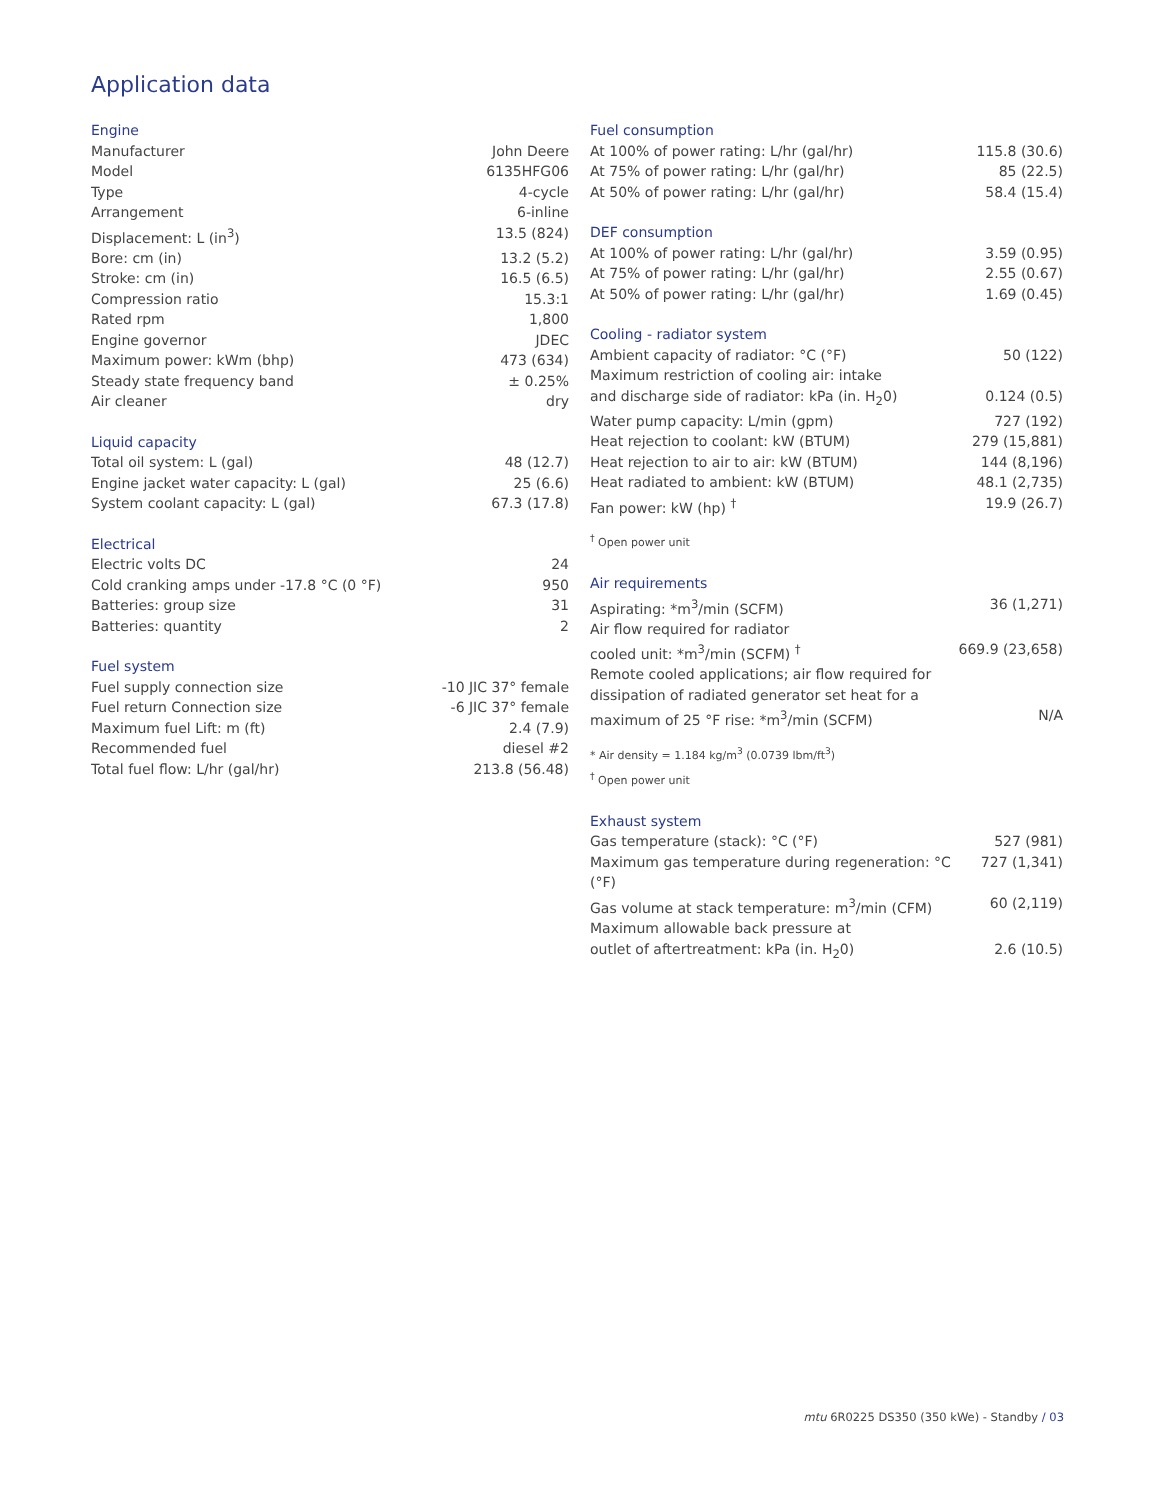Application data
Engine
| Manufacturer | John Deere |
| Model | 6135HFG06 |
| Type | 4-cycle |
| Arrangement | 6-inline |
| Displacement: L (in<sup>3</sup>) | 13.5 (824) |
| Bore: cm (in) | 13.2 (5.2) |
| Stroke: cm (in) | 16.5 (6.5) |
| Compression ratio | 15.3:1 |
| Rated rpm | 1,800 |
| Engine governor | JDEC |
| Maximum power: kWm (bhp) | 473 (634) |
| Steady state frequency band | ± 0.25% |
| Air cleaner | dry |
Liquid capacity
| Total oil system: L (gal) | 48 (12.7) |
| Engine jacket water capacity: L (gal) | 25 (6.6) |
| System coolant capacity: L (gal) | 67.3 (17.8) |
Electrical
| Electric volts DC | 24 |
| Cold cranking amps under -17.8 °C (0 °F) | 950 |
| Batteries: group size | 31 |
| Batteries: quantity | 2 |
Fuel system
| Fuel supply connection size | -10 JIC 37° female |
| Fuel return Connection size | -6 JIC 37° female |
| Maximum fuel Lift: m (ft) | 2.4 (7.9) |
| Recommended fuel | diesel #2 |
| Total fuel flow: L/hr (gal/hr) | 213.8 (56.48) |
Fuel consumption
| At 100% of power rating: L/hr (gal/hr) | 115.8 (30.6) |
| At 75% of power rating: L/hr (gal/hr) | 85 (22.5) |
| At 50% of power rating: L/hr (gal/hr) | 58.4 (15.4) |
DEF consumption
| At 100% of power rating: L/hr (gal/hr) | 3.59 (0.95) |
| At 75% of power rating: L/hr (gal/hr) | 2.55 (0.67) |
| At 50% of power rating: L/hr (gal/hr) | 1.69 (0.45) |
Cooling - radiator system
| Ambient capacity of radiator: °C (°F) | 50 (122) |
| Maximum restriction of cooling air: intake and discharge side of radiator: kPa (in. H<sub>2</sub>0) | 0.124 (0.5) |
| Water pump capacity: L/min (gpm) | 727 (192) |
| Heat rejection to coolant: kW (BTUM) | 279 (15,881) |
| Heat rejection to air to air: kW (BTUM) | 144 (8,196) |
| Heat radiated to ambient: kW (BTUM) | 48.1 (2,735) |
| Fan power: kW (hp) <sup>†</sup> | 19.9 (26.7) |
<sup>†</sup> Open power unit
Air requirements
| Aspirating: *m<sup>3</sup>/min (SCFM) | 36 (1,271) |
| Air flow required for radiator cooled unit: *m<sup>3</sup>/min (SCFM) <sup>†</sup> | 669.9 (23,658) |
| Remote cooled applications; air flow required for dissipation of radiated generator set heat for a maximum of 25 °F rise: *m<sup>3</sup>/min (SCFM) | N/A |
* Air density = 1.184 kg/m<sup>3</sup> (0.0739 lbm/ft<sup>3</sup>)
<sup>†</sup> Open power unit
Exhaust system
| Gas temperature (stack): °C (°F) | 527 (981) |
| Maximum gas temperature during regeneration: °C (°F) | 727 (1,341) |
| Gas volume at stack temperature: m<sup>3</sup>/min (CFM) | 60 (2,119) |
| Maximum allowable back pressure at outlet of aftertreatment: kPa (in. H<sub>2</sub>0) | 2.6 (10.5) |
mtu 6R0225 DS350 (350 kWe) - Standby / 03